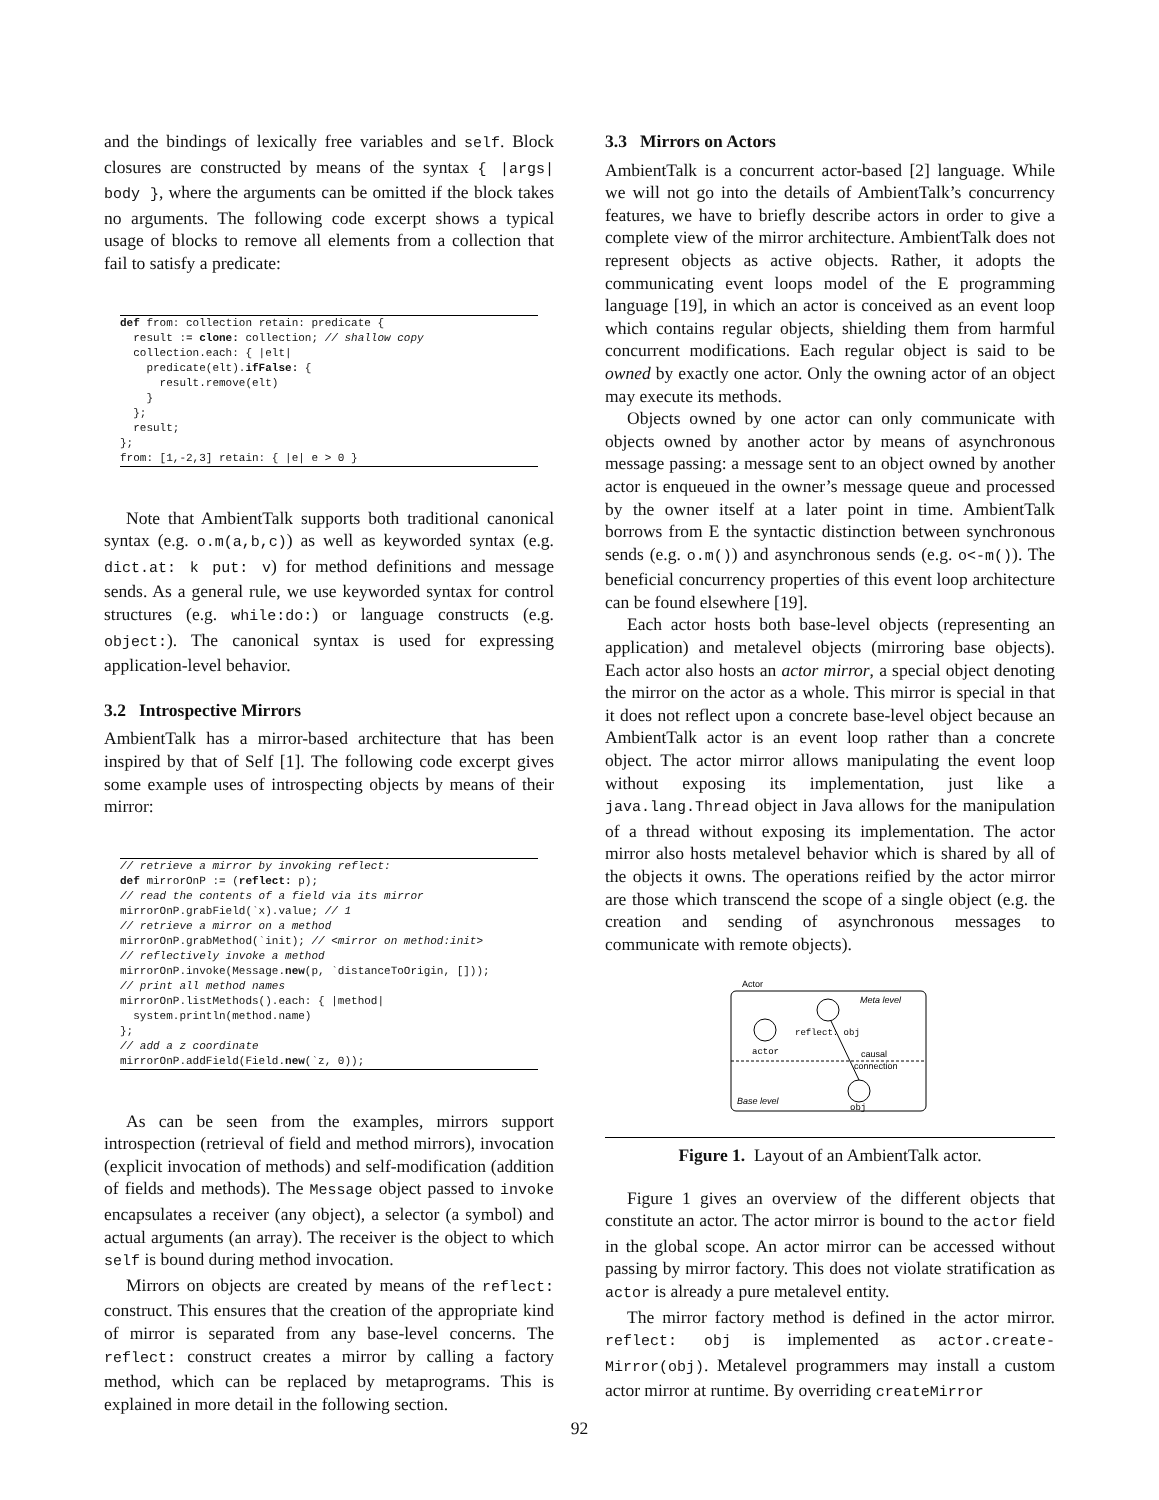and the bindings of lexically free variables and self. Block closures are constructed by means of the syntax { |args| body }, where the arguments can be omitted if the block takes no arguments. The following code excerpt shows a typical usage of blocks to remove all elements from a collection that fail to satisfy a predicate:
def from: collection retain: predicate {
  result := clone: collection; // shallow copy
  collection.each: { |elt|
    predicate(elt).ifFalse: {
      result.remove(elt)
    }
  };
  result;
};
from: [1,-2,3] retain: { |e| e > 0 }
Note that AmbientTalk supports both traditional canonical syntax (e.g. o.m(a,b,c)) as well as keyworded syntax (e.g. dict.at: k put: v) for method definitions and message sends. As a general rule, we use keyworded syntax for control structures (e.g. while:do:) or language constructs (e.g. object:). The canonical syntax is used for expressing application-level behavior.
3.2 Introspective Mirrors
AmbientTalk has a mirror-based architecture that has been inspired by that of Self [1]. The following code excerpt gives some example uses of introspecting objects by means of their mirror:
// retrieve a mirror by invoking reflect:
def mirrorOnP := (reflect: p);
// read the contents of a field via its mirror
mirrorOnP.grabField(`x).value; // 1
// retrieve a mirror on a method
mirrorOnP.grabMethod(`init); // <mirror on method:init>
// reflectively invoke a method
mirrorOnP.invoke(Message.new(p, `distanceToOrigin, []));
// print all method names
mirrorOnP.listMethods().each: { |method|
  system.println(method.name)
};
// add a z coordinate
mirrorOnP.addField(Field.new(`z, 0));
As can be seen from the examples, mirrors support introspection (retrieval of field and method mirrors), invocation (explicit invocation of methods) and self-modification (addition of fields and methods). The Message object passed to invoke encapsulates a receiver (any object), a selector (a symbol) and actual arguments (an array). The receiver is the object to which self is bound during method invocation.
Mirrors on objects are created by means of the reflect: construct. This ensures that the creation of the appropriate kind of mirror is separated from any base-level concerns. The reflect: construct creates a mirror by calling a factory method, which can be replaced by metaprograms. This is explained in more detail in the following section.
3.3 Mirrors on Actors
AmbientTalk is a concurrent actor-based [2] language. While we will not go into the details of AmbientTalk’s concurrency features, we have to briefly describe actors in order to give a complete view of the mirror architecture. AmbientTalk does not represent objects as active objects. Rather, it adopts the communicating event loops model of the E programming language [19], in which an actor is conceived as an event loop which contains regular objects, shielding them from harmful concurrent modifications. Each regular object is said to be owned by exactly one actor. Only the owning actor of an object may execute its methods.
Objects owned by one actor can only communicate with objects owned by another actor by means of asynchronous message passing: a message sent to an object owned by another actor is enqueued in the owner’s message queue and processed by the owner itself at a later point in time. AmbientTalk borrows from E the syntactic distinction between synchronous sends (e.g. o.m()) and asynchronous sends (e.g. o<-m()). The beneficial concurrency properties of this event loop architecture can be found elsewhere [19].
Each actor hosts both base-level objects (representing an application) and metalevel objects (mirroring base objects). Each actor also hosts an actor mirror, a special object denoting the mirror on the actor as a whole. This mirror is special in that it does not reflect upon a concrete base-level object because an AmbientTalk actor is an event loop rather than a concrete object. The actor mirror allows manipulating the event loop without exposing its implementation, just like a java.lang.Thread object in Java allows for the manipulation of a thread without exposing its implementation. The actor mirror also hosts metalevel behavior which is shared by all of the objects it owns. The operations reified by the actor mirror are those which transcend the scope of a single object (e.g. the creation and sending of asynchronous messages to communicate with remote objects).
Actor
Meta level
Base level
actor
reflect: obj
causal
connection
obj
Figure 1. Layout of an AmbientTalk actor.
Figure 1 gives an overview of the different objects that constitute an actor. The actor mirror is bound to the actor field in the global scope. An actor mirror can be accessed without passing by mirror factory. This does not violate stratification as actor is already a pure metalevel entity.
The mirror factory method is defined in the actor mirror. reflect: obj is implemented as actor.create-Mirror(obj). Metalevel programmers may install a custom actor mirror at runtime. By overriding createMirror
92